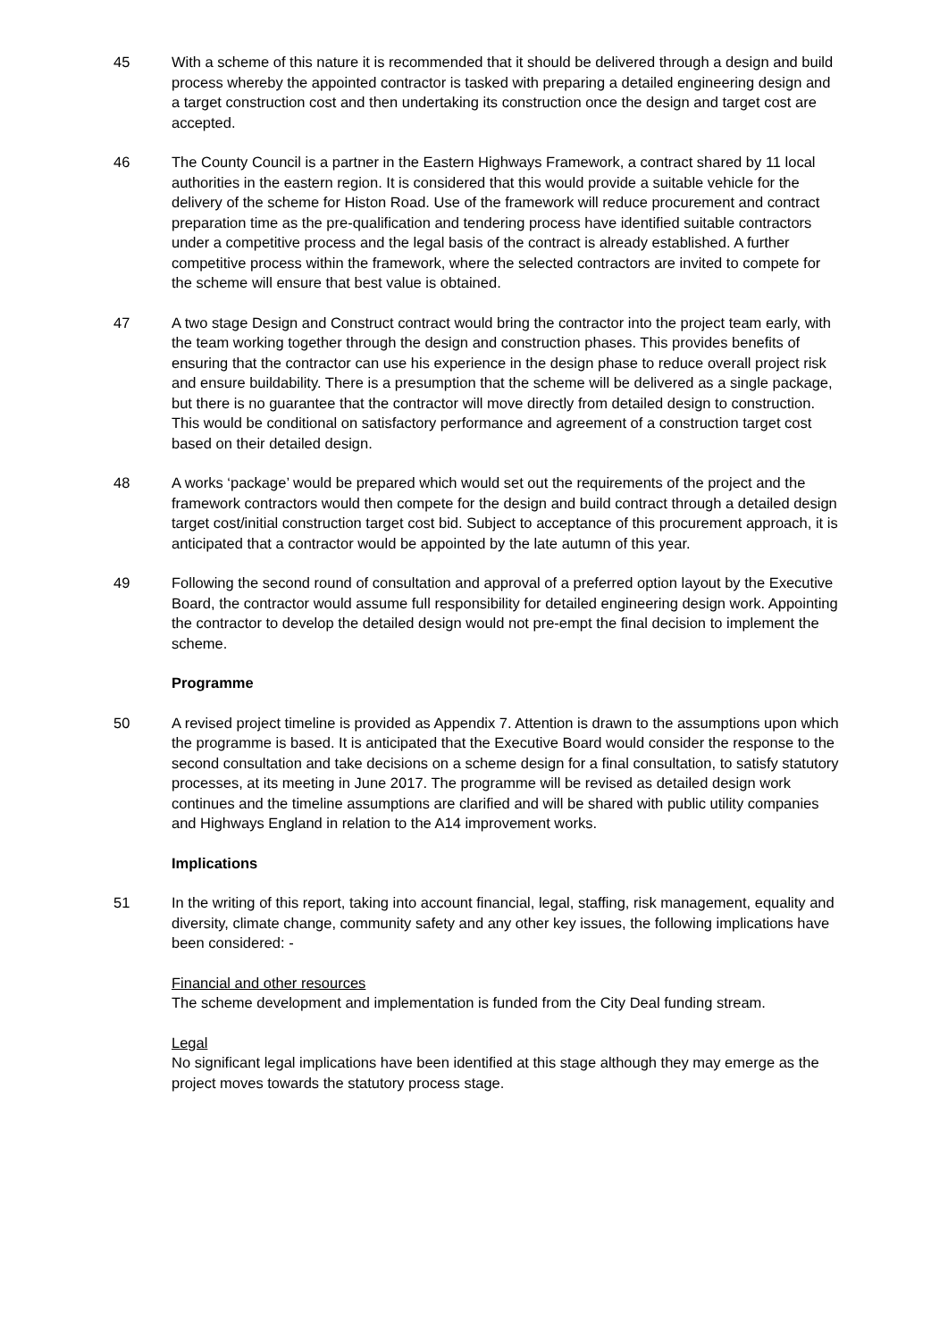45 With a scheme of this nature it is recommended that it should be delivered through a design and build process whereby the appointed contractor is tasked with preparing a detailed engineering design and a target construction cost and then undertaking its construction once the design and target cost are accepted.
46 The County Council is a partner in the Eastern Highways Framework, a contract shared by 11 local authorities in the eastern region. It is considered that this would provide a suitable vehicle for the delivery of the scheme for Histon Road. Use of the framework will reduce procurement and contract preparation time as the pre-qualification and tendering process have identified suitable contractors under a competitive process and the legal basis of the contract is already established. A further competitive process within the framework, where the selected contractors are invited to compete for the scheme will ensure that best value is obtained.
47 A two stage Design and Construct contract would bring the contractor into the project team early, with the team working together through the design and construction phases. This provides benefits of ensuring that the contractor can use his experience in the design phase to reduce overall project risk and ensure buildability. There is a presumption that the scheme will be delivered as a single package, but there is no guarantee that the contractor will move directly from detailed design to construction. This would be conditional on satisfactory performance and agreement of a construction target cost based on their detailed design.
48 A works ‘package’ would be prepared which would set out the requirements of the project and the framework contractors would then compete for the design and build contract through a detailed design target cost/initial construction target cost bid. Subject to acceptance of this procurement approach, it is anticipated that a contractor would be appointed by the late autumn of this year.
49 Following the second round of consultation and approval of a preferred option layout by the Executive Board, the contractor would assume full responsibility for detailed engineering design work. Appointing the contractor to develop the detailed design would not pre-empt the final decision to implement the scheme.
Programme
50 A revised project timeline is provided as Appendix 7. Attention is drawn to the assumptions upon which the programme is based. It is anticipated that the Executive Board would consider the response to the second consultation and take decisions on a scheme design for a final consultation, to satisfy statutory processes, at its meeting in June 2017. The programme will be revised as detailed design work continues and the timeline assumptions are clarified and will be shared with public utility companies and Highways England in relation to the A14 improvement works.
Implications
51 In the writing of this report, taking into account financial, legal, staffing, risk management, equality and diversity, climate change, community safety and any other key issues, the following implications have been considered: -
Financial and other resources
The scheme development and implementation is funded from the City Deal funding stream.
Legal
No significant legal implications have been identified at this stage although they may emerge as the project moves towards the statutory process stage.